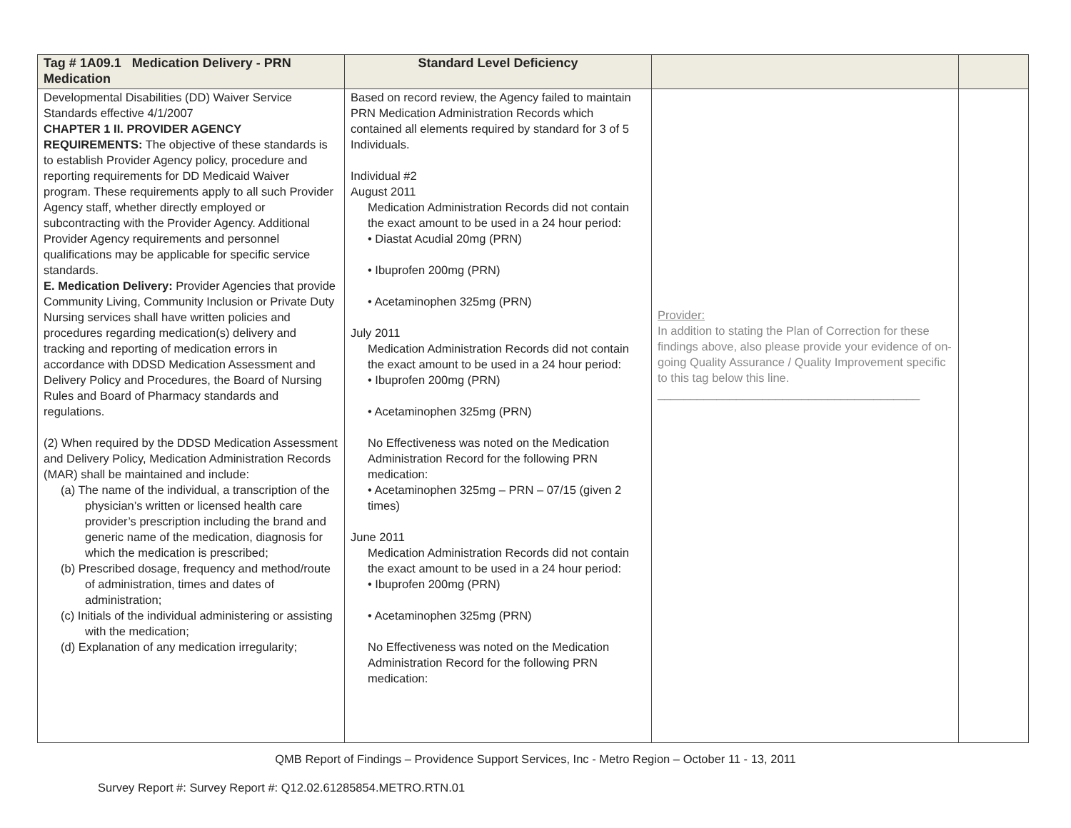| Tag # 1A09.1 Medication Delivery - PRN Medication | Standard Level Deficiency | | |
| --- | --- | --- | --- |
| Developmental Disabilities (DD) Waiver Service Standards effective 4/1/2007 CHAPTER 1 II. PROVIDER AGENCY REQUIREMENTS: The objective of these standards is to establish Provider Agency policy, procedure and reporting requirements for DD Medicaid Waiver program. These requirements apply to all such Provider Agency staff, whether directly employed or subcontracting with the Provider Agency. Additional Provider Agency requirements and personnel qualifications may be applicable for specific service standards. E. Medication Delivery: Provider Agencies that provide Community Living, Community Inclusion or Private Duty Nursing services shall have written policies and procedures regarding medication(s) delivery and tracking and reporting of medication errors in accordance with DDSD Medication Assessment and Delivery Policy and Procedures, the Board of Nursing Rules and Board of Pharmacy standards and regulations. (2) When required by the DDSD Medication Assessment and Delivery Policy, Medication Administration Records (MAR) shall be maintained and include: (a) The name of the individual, a transcription of the physician’s written or licensed health care provider’s prescription including the brand and generic name of the medication, diagnosis for which the medication is prescribed; (b) Prescribed dosage, frequency and method/route of administration, times and dates of administration; (c) Initials of the individual administering or assisting with the medication; (d) Explanation of any medication irregularity; | Based on record review, the Agency failed to maintain PRN Medication Administration Records which contained all elements required by standard for 3 of 5 Individuals. Individual #2 August 2011 Medication Administration Records did not contain the exact amount to be used in a 24 hour period: • Diastat Acudial 20mg (PRN) • Ibuprofen 200mg (PRN) • Acetaminophen 325mg (PRN) July 2011 Medication Administration Records did not contain the exact amount to be used in a 24 hour period: • Ibuprofen 200mg (PRN) • Acetaminophen 325mg (PRN) No Effectiveness was noted on the Medication Administration Record for the following PRN medication: • Acetaminophen 325mg – PRN – 07/15 (given 2 times) June 2011 Medication Administration Records did not contain the exact amount to be used in a 24 hour period: • Ibuprofen 200mg (PRN) • Acetaminophen 325mg (PRN) No Effectiveness was noted on the Medication Administration Record for the following PRN medication: | Provider: In addition to stating the Plan of Correction for these findings above, also please provide your evidence of on-going Quality Assurance / Quality Improvement specific to this tag below this line. ________________________________________ | |
QMB Report of Findings – Providence Support Services, Inc - Metro Region – October 11 - 13, 2011
Survey Report #: Survey Report #: Q12.02.61285854.METRO.RTN.01